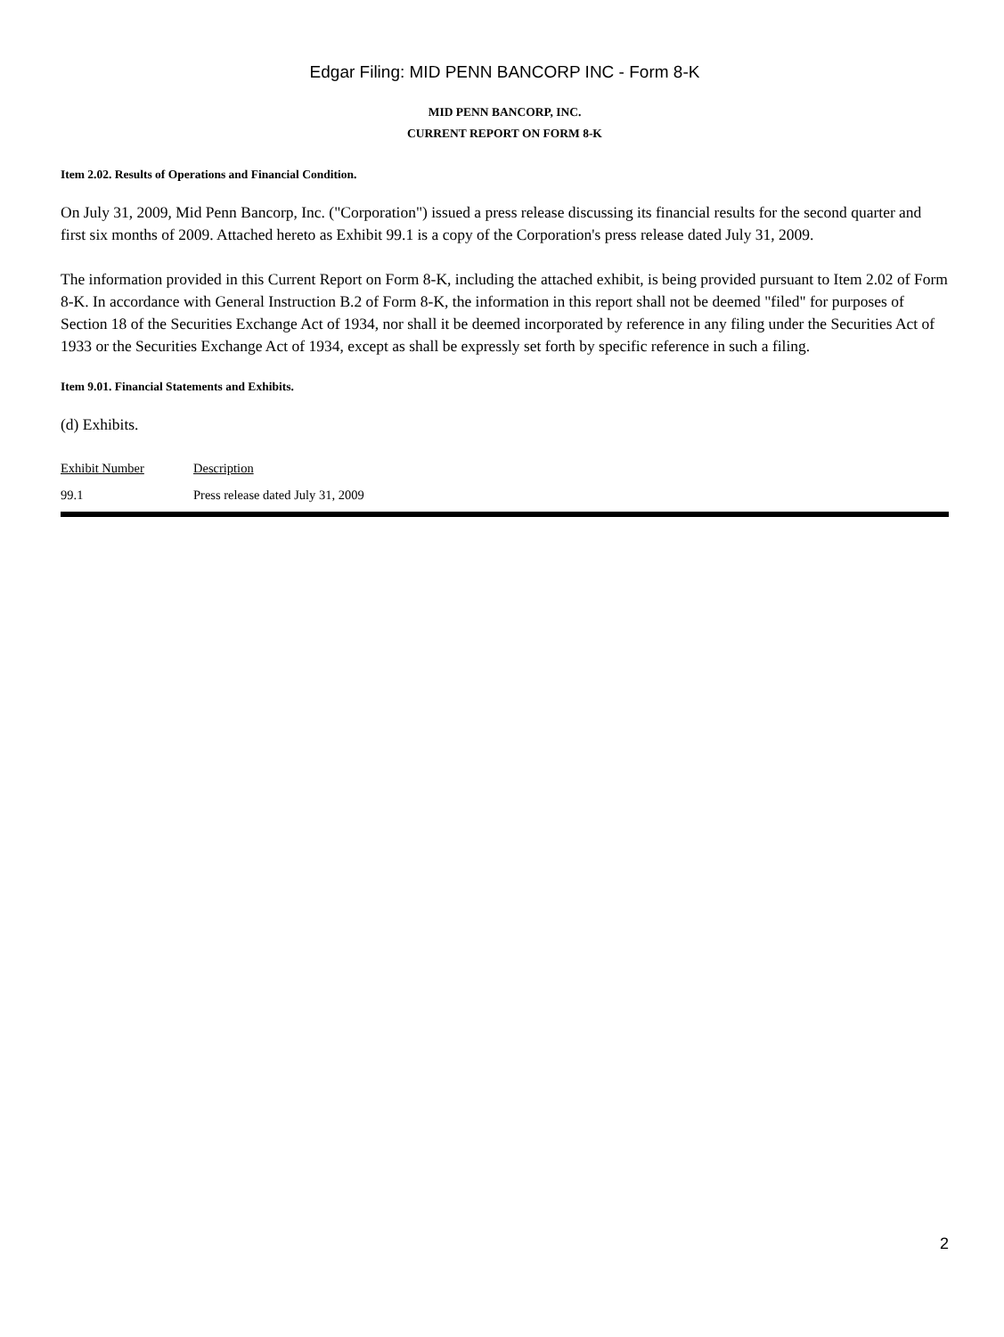Edgar Filing: MID PENN BANCORP INC - Form 8-K
MID PENN BANCORP, INC.
CURRENT REPORT ON FORM 8-K
Item 2.02. Results of Operations and Financial Condition.
On July 31, 2009, Mid Penn Bancorp, Inc. ("Corporation") issued a press release discussing its financial results for the second quarter and first six months of 2009. Attached hereto as Exhibit 99.1 is a copy of the Corporation's press release dated July 31, 2009.
The information provided in this Current Report on Form 8-K, including the attached exhibit, is being provided pursuant to Item 2.02 of Form 8-K. In accordance with General Instruction B.2 of Form 8-K, the information in this report shall not be deemed "filed" for purposes of Section 18 of the Securities Exchange Act of 1934, nor shall it be deemed incorporated by reference in any filing under the Securities Act of 1933 or the Securities Exchange Act of 1934, except as shall be expressly set forth by specific reference in such a filing.
Item 9.01. Financial Statements and Exhibits.
(d) Exhibits.
| Exhibit Number | Description |
| --- | --- |
| 99.1 | Press release dated July 31, 2009 |
2